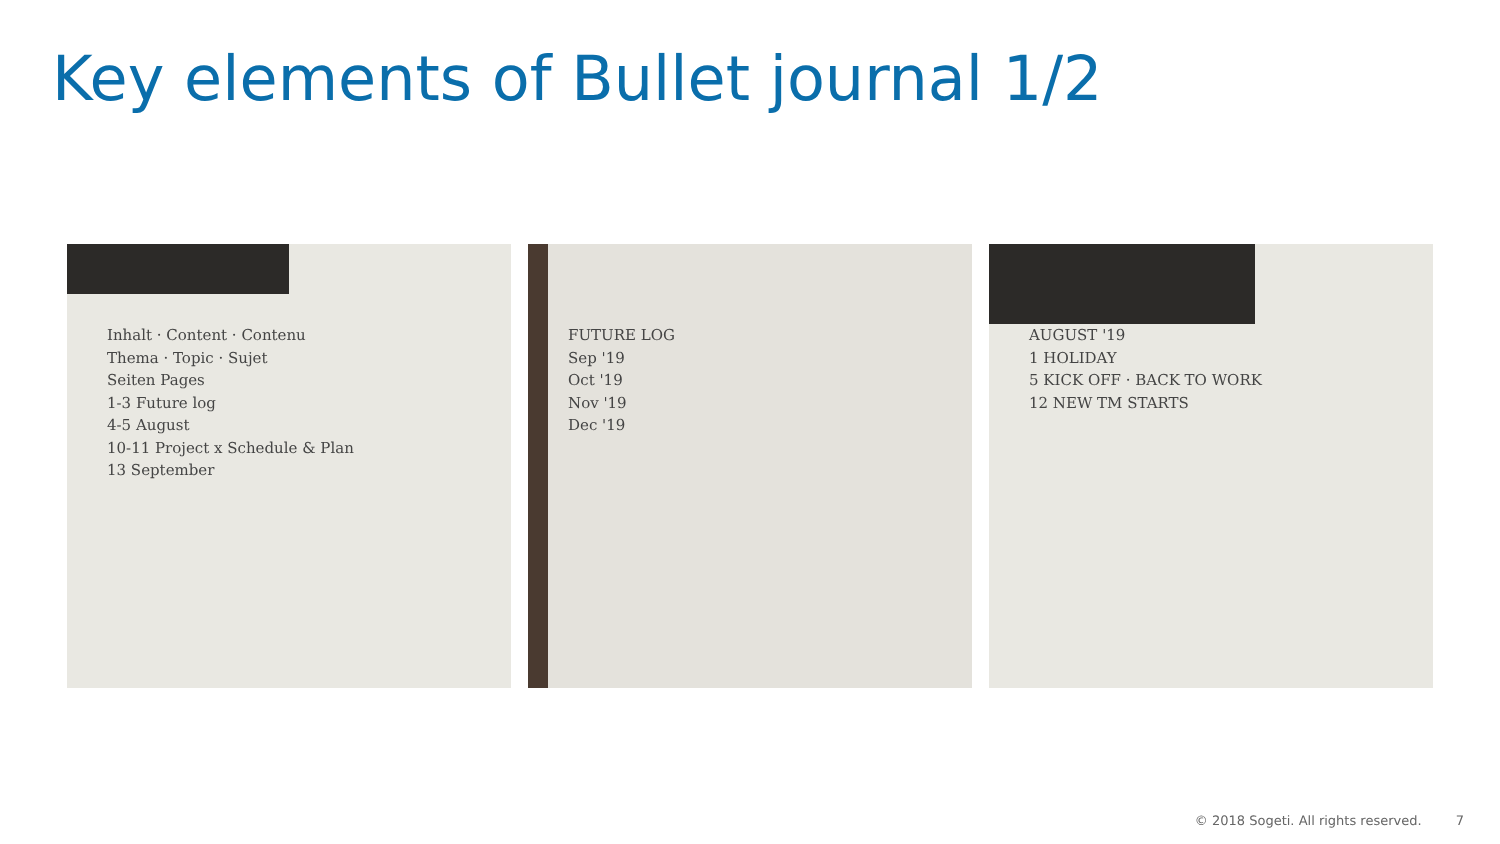Key elements of Bullet journal 1/2
Inhalt · Content · Contenu
Thema · Topic · Sujet
Seiten Pages
1-3 Future log
4-5 August
10-11 Project x Schedule & Plan
13 September
FUTURE LOG
Sep '19
Oct '19
Nov '19
Dec '19
AUGUST '19
1 HOLIDAY
5 KICK OFF · BACK TO WORK
12 NEW TM STARTS
© 2018 Sogeti. All rights reserved. 7